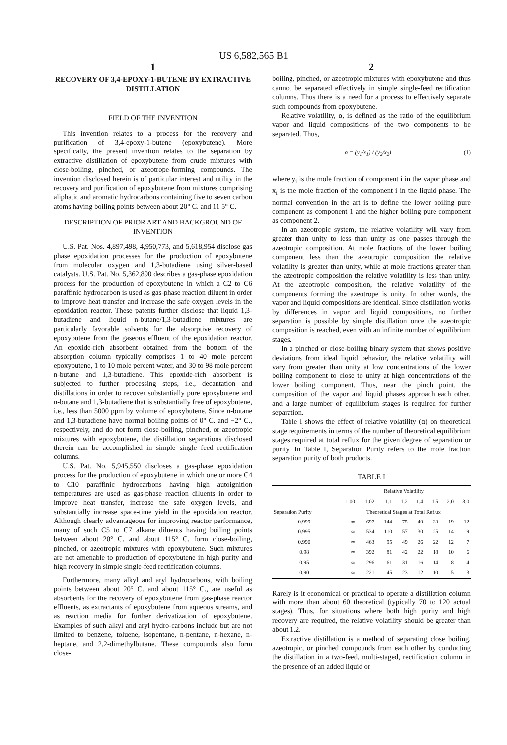US 6,582,565 B1
1
RECOVERY OF 3,4-EPOXY-1-BUTENE BY EXTRACTIVE DISTILLATION
FIELD OF THE INVENTION
This invention relates to a process for the recovery and purification of 3,4-epoxy-1-butene (epoxybutene). More specifically, the present invention relates to the separation by extractive distillation of epoxybutene from crude mixtures with close-boiling, pinched, or azeotrope-forming compounds. The invention disclosed herein is of particular interest and utility in the recovery and purification of epoxybutene from mixtures comprising aliphatic and aromatic hydrocarbons containing five to seven carbon atoms having boiling points between about 20° C. and 11 5° C.
DESCRIPTION OF PRIOR ART AND BACKGROUND OF INVENTION
U.S. Pat. Nos. 4,897,498, 4,950,773, and 5,618,954 disclose gas phase epoxidation processes for the production of epoxybutene from molecular oxygen and 1,3-butadiene using silver-based catalysts. U.S. Pat. No. 5,362,890 describes a gas-phase epoxidation process for the production of epoxybutene in which a C2 to C6 paraffinic hydrocarbon is used as gas-phase reaction diluent in order to improve heat transfer and increase the safe oxygen levels in the epoxidation reactor. These patents further disclose that liquid 1,3-butadiene and liquid n-butane/1,3-butadiene mixtures are particularly favorable solvents for the absorptive recovery of epoxybutene from the gaseous effluent of the epoxidation reactor. An epoxide-rich absorbent obtained from the bottom of the absorption column typically comprises 1 to 40 mole percent epoxybutene, 1 to 10 mole percent water, and 30 to 98 mole percent n-butane and 1,3-butadiene. This epoxide-rich absorbent is subjected to further processing steps, i.e., decantation and distillations in order to recover substantially pure epoxybutene and n-butane and 1,3-butadiene that is substantially free of epoxybutene, i.e., less than 5000 ppm by volume of epoxybutene. Since n-butane and 1,3-butadiene have normal boiling points of 0° C. and −2° C., respectively, and do not form close-boiling, pinched, or azeotropic mixtures with epoxybutene, the distillation separations disclosed therein can be accomplished in simple single feed rectification columns.
U.S. Pat. No. 5,945,550 discloses a gas-phase epoxidation process for the production of epoxybutene in which one or more C4 to C10 paraffinic hydrocarbons having high autoignition temperatures are used as gas-phase reaction diluents in order to improve heat transfer, increase the safe oxygen levels, and substantially increase space-time yield in the epoxidation reactor. Although clearly advantageous for improving reactor performance, many of such C5 to C7 alkane diluents having boiling points between about 20° C. and about 115° C. form close-boiling, pinched, or azeotropic mixtures with epoxybutene. Such mixtures are not amenable to production of epoxybutene in high purity and high recovery in simple single-feed rectification columns.
Furthermore, many alkyl and aryl hydrocarbons, with boiling points between about 20° C. and about 115° C., are useful as absorbents for the recovery of epoxybutene from gas-phase reactor effluents, as extractants of epoxybutene from aqueous streams, and as reaction media for further derivatization of epoxybutene. Examples of such alkyl and aryl hydro-carbons include but are not limited to benzene, toluene, isopentane, n-pentane, n-hexane, n-heptane, and 2,2-dimethylbutane. These compounds also form close-
2
boiling, pinched, or azeotropic mixtures with epoxybutene and thus cannot be separated effectively in simple single-feed rectification columns. Thus there is a need for a process to effectively separate such compounds from epoxybutene.
Relative volatility, α, is defined as the ratio of the equilibrium vapor and liquid compositions of the two components to be separated. Thus,
α = (y<sub>1</sub>/x<sub>1</sub>) / (y<sub>2</sub>/x<sub>2</sub>) (1)
where y<sub>i</sub> is the mole fraction of component i in the vapor phase and x<sub>i</sub> is the mole fraction of the component i in the liquid phase. The normal convention in the art is to define the lower boiling pure component as component 1 and the higher boiling pure component as component 2.
In an azeotropic system, the relative volatility will vary from greater than unity to less than unity as one passes through the azeotropic composition. At mole fractions of the lower boiling component less than the azeotropic composition the relative volatility is greater than unity, while at mole fractions greater than the azeotropic composition the relative volatility is less than unity. At the azeotropic composition, the relative volatility of the components forming the azeotrope is unity. In other words, the vapor and liquid compositions are identical. Since distillation works by differences in vapor and liquid compositions, no further separation is possible by simple distillation once the azeotropic composition is reached, even with an infinite number of equilibrium stages.
In a pinched or close-boiling binary system that shows positive deviations from ideal liquid behavior, the relative volatility will vary from greater than unity at low concentrations of the lower boiling component to close to unity at high concentrations of the lower boiling component. Thus, near the pinch point, the composition of the vapor and liquid phases approach each other, and a large number of equilibrium stages is required for further separation.
Table I shows the effect of relative volatility (α) on theoretical stage requirements in terms of the number of theoretical equilibrium stages required at total reflux for the given degree of separation or purity. In Table I, Separation Purity refers to the mole fraction separation purity of both products.
TABLE I
| | Relative Volatility | | | | | | | |
| --- | --- | --- | --- | --- | --- | --- | --- | --- |
| | 1.00 | 1.02 | 1.1 | 1.2 | 1.4 | 1.5 | 2.0 | 3.0 |
| Separation Purity | Theoretical Stages at Total Reflux | | | | | | | |
| 0.999 | ∞ | 697 | 144 | 75 | 40 | 33 | 19 | 12 |
| 0.995 | ∞ | 534 | 110 | 57 | 30 | 25 | 14 | 9 |
| 0.990 | ∞ | 463 | 95 | 49 | 26 | 22 | 12 | 7 |
| 0.98 | ∞ | 392 | 81 | 42 | 22 | 18 | 10 | 6 |
| 0.95 | ∞ | 296 | 61 | 31 | 16 | 14 | 8 | 4 |
| 0.90 | ∞ | 221 | 45 | 23 | 12 | 10 | 5 | 3 |
Rarely is it economical or practical to operate a distillation column with more than about 60 theoretical (typically 70 to 120 actual stages). Thus, for situations where both high purity and high recovery are required, the relative volatility should be greater than about 1.2.
Extractive distillation is a method of separating close boiling, azeotropic, or pinched compounds from each other by conducting the distillation in a two-feed, multi-staged, rectification column in the presence of an added liquid or